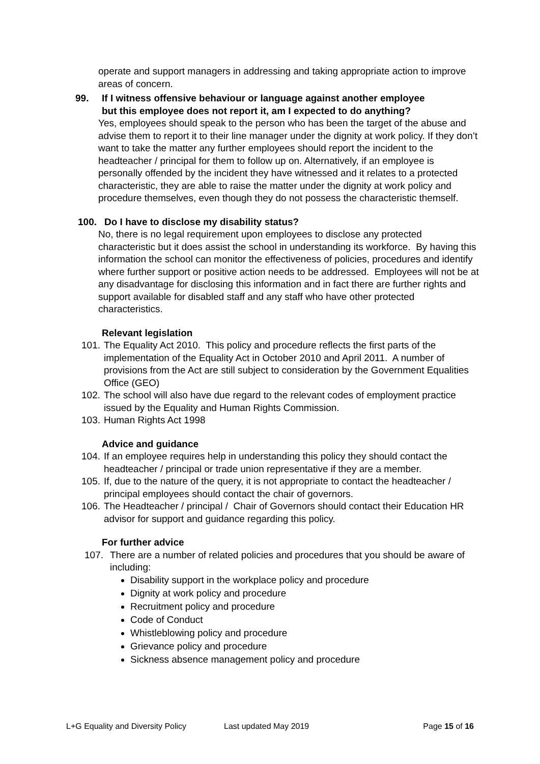operate and support managers in addressing and taking appropriate action to improve areas of concern.
99. If I witness offensive behaviour or language against another employee
but this employee does not report it, am I expected to do anything?
Yes, employees should speak to the person who has been the target of the abuse and advise them to report it to their line manager under the dignity at work policy. If they don’t want to take the matter any further employees should report the incident to the headteacher / principal for them to follow up on. Alternatively, if an employee is personally offended by the incident they have witnessed and it relates to a protected characteristic, they are able to raise the matter under the dignity at work policy and procedure themselves, even though they do not possess the characteristic themself.
100. Do I have to disclose my disability status?
No, there is no legal requirement upon employees to disclose any protected characteristic but it does assist the school in understanding its workforce. By having this information the school can monitor the effectiveness of policies, procedures and identify where further support or positive action needs to be addressed. Employees will not be at any disadvantage for disclosing this information and in fact there are further rights and support available for disabled staff and any staff who have other protected characteristics.
Relevant legislation
101. The Equality Act 2010. This policy and procedure reflects the first parts of the implementation of the Equality Act in October 2010 and April 2011. A number of provisions from the Act are still subject to consideration by the Government Equalities Office (GEO)
102. The school will also have due regard to the relevant codes of employment practice issued by the Equality and Human Rights Commission.
103. Human Rights Act 1998
Advice and guidance
104. If an employee requires help in understanding this policy they should contact the headteacher / principal or trade union representative if they are a member.
105. If, due to the nature of the query, it is not appropriate to contact the headteacher / principal employees should contact the chair of governors.
106. The Headteacher / principal / Chair of Governors should contact their Education HR advisor for support and guidance regarding this policy.
For further advice
107. There are a number of related policies and procedures that you should be aware of including:
Disability support in the workplace policy and procedure
Dignity at work policy and procedure
Recruitment policy and procedure
Code of Conduct
Whistleblowing policy and procedure
Grievance policy and procedure
Sickness absence management policy and procedure
L+G Equality and Diversity Policy Last updated May 2019 Page 15 of 16